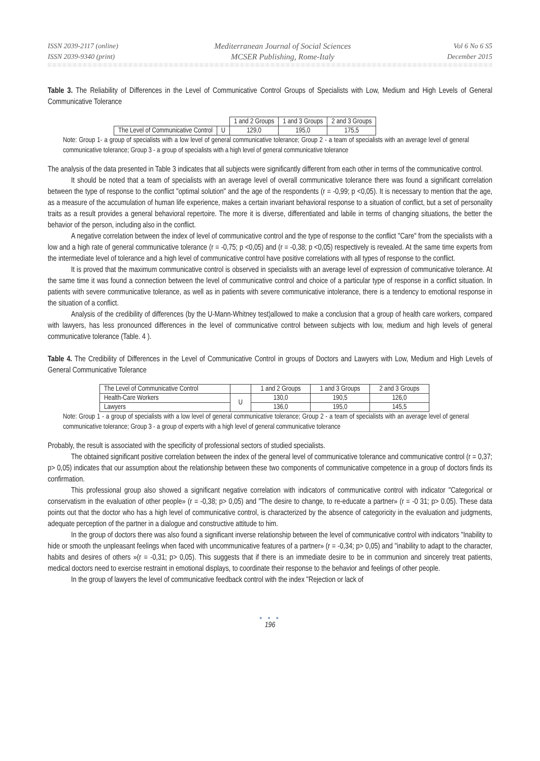ISSN 2039-2117 (online)
ISSN 2039-9340 (print)
Mediterranean Journal of Social Sciences
MCSER Publishing, Rome-Italy
Vol 6 No 6 S5
December 2015
Table 3. The Reliability of Differences in the Level of Communicative Control Groups of Specialists with Low, Medium and High Levels of General Communicative Tolerance
| | | 1 and 2 Groups | 1 and 3 Groups | 2 and 3 Groups |
| The Level of Communicative Control | U | 129,0 | 195,0 | 175,5 |
Note: Group 1- a group of specialists with a low level of general communicative tolerance; Group 2 - a team of specialists with an average level of general communicative tolerance; Group 3 - a group of specialists with a high level of general communicative tolerance
The analysis of the data presented in Table 3 indicates that all subjects were significantly different from each other in terms of the communicative control.
It should be noted that a team of specialists with an average level of overall communicative tolerance there was found a significant correlation between the type of response to the conflict "optimal solution" and the age of the respondents (r = -0,99; p <0,05). It is necessary to mention that the age, as a measure of the accumulation of human life experience, makes a certain invariant behavioral response to a situation of conflict, but a set of personality traits as a result provides a general behavioral repertoire. The more it is diverse, differentiated and labile in terms of changing situations, the better the behavior of the person, including also in the conflict.
A negative correlation between the index of level of communicative control and the type of response to the conflict "Care" from the specialists with a low and a high rate of general communicative tolerance (r = -0,75; p <0,05) and (r = -0,38; p <0,05) respectively is revealed. At the same time experts from the intermediate level of tolerance and a high level of communicative control have positive correlations with all types of response to the conflict.
It is proved that the maximum communicative control is observed in specialists with an average level of expression of communicative tolerance. At the same time it was found a connection between the level of communicative control and choice of a particular type of response in a conflict situation. In patients with severe communicative tolerance, as well as in patients with severe communicative intolerance, there is a tendency to emotional response in the situation of a conflict.
Analysis of the credibility of differences (by the U-Mann-Whitney test)allowed to make a conclusion that a group of health care workers, compared with lawyers, has less pronounced differences in the level of communicative control between subjects with low, medium and high levels of general communicative tolerance (Table. 4 ).
Table 4. The Credibility of Differences in the Level of Communicative Control in groups of Doctors and Lawyers with Low, Medium and High Levels of General Communicative Tolerance
| The Level of Communicative Control | | 1 and 2 Groups | 1 and 3 Groups | 2 and 3 Groups |
| Health-Care Workers | U | 130,0 | 190,5 | 126,0 |
| Lawyers | | 136,0 | 195,0 | 145,5 |
Note: Group 1 - a group of specialists with a low level of general communicative tolerance; Group 2 - a team of specialists with an average level of general communicative tolerance; Group 3 - a group of experts with a high level of general communicative tolerance
Probably, the result is associated with the specificity of professional sectors of studied specialists.
The obtained significant positive correlation between the index of the general level of communicative tolerance and communicative control (r = 0,37; p> 0,05) indicates that our assumption about the relationship between these two components of communicative competence in a group of doctors finds its confirmation.
This professional group also showed a significant negative correlation with indicators of communicative control with indicator "Categorical or conservatism in the evaluation of other people» (r = -0,38; p> 0,05) and "The desire to change, to re-educate a partner» (r = -0 31; p> 0.05). These data points out that the doctor who has a high level of communicative control, is characterized by the absence of categoricity in the evaluation and judgments, adequate perception of the partner in a dialogue and constructive attitude to him.
In the group of doctors there was also found a significant inverse relationship between the level of communicative control with indicators "Inability to hide or smooth the unpleasant feelings when faced with uncommunicative features of a partner» (r = -0,34; p> 0,05) and "inability to adapt to the character, habits and desires of others »(r = -0,31; p> 0,05). This suggests that if there is an immediate desire to be in communion and sincerely treat patients, medical doctors need to exercise restraint in emotional displays, to coordinate their response to the behavior and feelings of other people.
In the group of lawyers the level of communicative feedback control with the index "Rejection or lack of
● ● ●
196